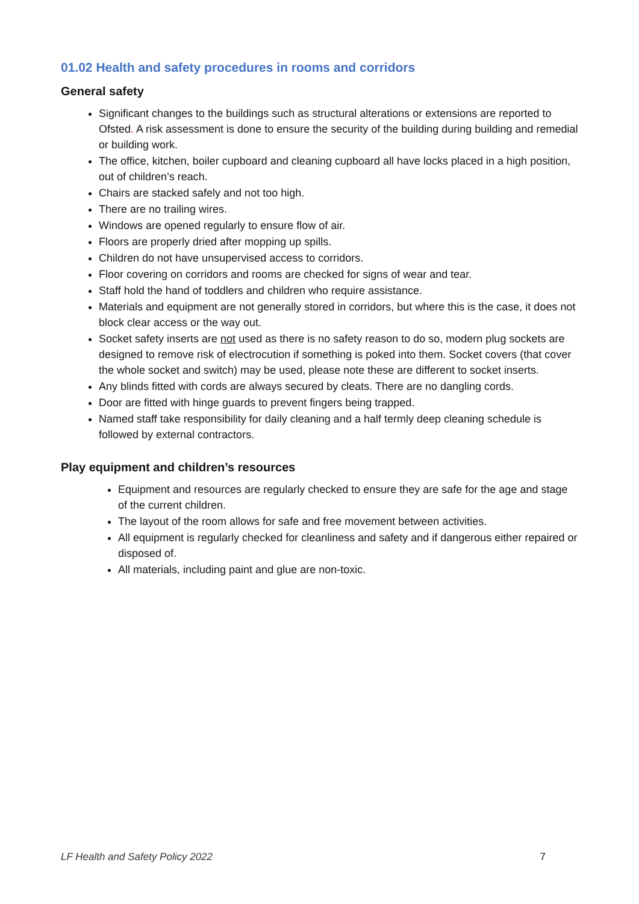01.02 Health and safety procedures in rooms and corridors
General safety
Significant changes to the buildings such as structural alterations or extensions are reported to Ofsted. A risk assessment is done to ensure the security of the building during building and remedial or building work.
The office, kitchen, boiler cupboard and cleaning cupboard all have locks placed in a high position, out of children’s reach.
Chairs are stacked safely and not too high.
There are no trailing wires.
Windows are opened regularly to ensure flow of air.
Floors are properly dried after mopping up spills.
Children do not have unsupervised access to corridors.
Floor covering on corridors and rooms are checked for signs of wear and tear.
Staff hold the hand of toddlers and children who require assistance.
Materials and equipment are not generally stored in corridors, but where this is the case, it does not block clear access or the way out.
Socket safety inserts are not used as there is no safety reason to do so, modern plug sockets are designed to remove risk of electrocution if something is poked into them. Socket covers (that cover the whole socket and switch) may be used, please note these are different to socket inserts.
Any blinds fitted with cords are always secured by cleats. There are no dangling cords.
Door are fitted with hinge guards to prevent fingers being trapped.
Named staff take responsibility for daily cleaning and a half termly deep cleaning schedule is followed by external contractors.
Play equipment and children’s resources
Equipment and resources are regularly checked to ensure they are safe for the age and stage of the current children.
The layout of the room allows for safe and free movement between activities.
All equipment is regularly checked for cleanliness and safety and if dangerous either repaired or disposed of.
All materials, including paint and glue are non-toxic.
LF Health and Safety Policy 2022 7